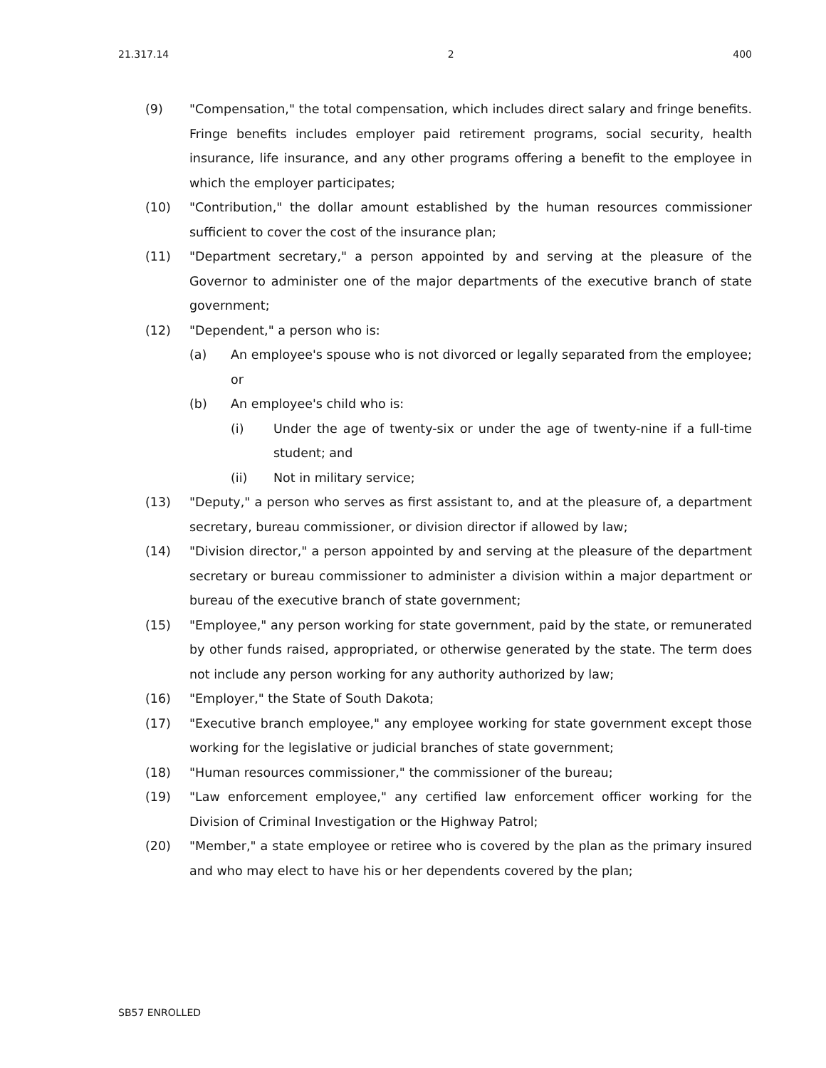21.317.14 2 400
(9) "Compensation," the total compensation, which includes direct salary and fringe benefits. Fringe benefits includes employer paid retirement programs, social security, health insurance, life insurance, and any other programs offering a benefit to the employee in which the employer participates;
(10) "Contribution," the dollar amount established by the human resources commissioner sufficient to cover the cost of the insurance plan;
(11) "Department secretary," a person appointed by and serving at the pleasure of the Governor to administer one of the major departments of the executive branch of state government;
(12) "Dependent," a person who is:
(a) An employee's spouse who is not divorced or legally separated from the employee; or
(b) An employee's child who is:
(i) Under the age of twenty-six or under the age of twenty-nine if a full-time student; and
(ii) Not in military service;
(13) "Deputy," a person who serves as first assistant to, and at the pleasure of, a department secretary, bureau commissioner, or division director if allowed by law;
(14) "Division director," a person appointed by and serving at the pleasure of the department secretary or bureau commissioner to administer a division within a major department or bureau of the executive branch of state government;
(15) "Employee," any person working for state government, paid by the state, or remunerated by other funds raised, appropriated, or otherwise generated by the state. The term does not include any person working for any authority authorized by law;
(16) "Employer," the State of South Dakota;
(17) "Executive branch employee," any employee working for state government except those working for the legislative or judicial branches of state government;
(18) "Human resources commissioner," the commissioner of the bureau;
(19) "Law enforcement employee," any certified law enforcement officer working for the Division of Criminal Investigation or the Highway Patrol;
(20) "Member," a state employee or retiree who is covered by the plan as the primary insured and who may elect to have his or her dependents covered by the plan;
SB57 ENROLLED